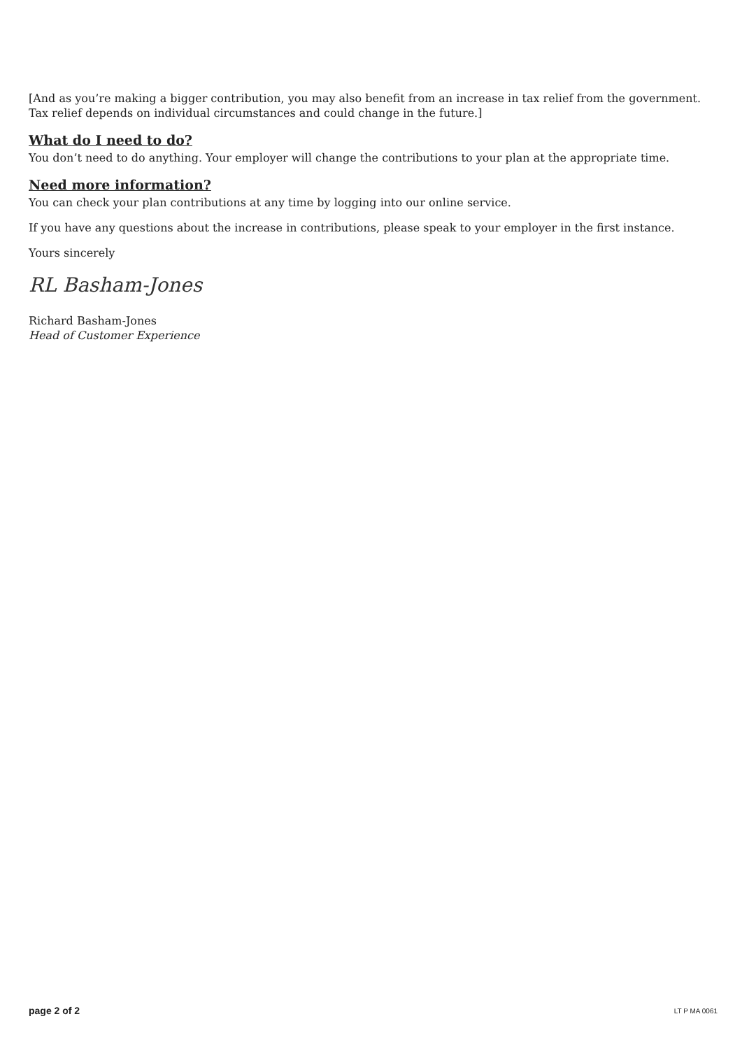[And as you’re making a bigger contribution, you may also benefit from an increase in tax relief from the government. Tax relief depends on individual circumstances and could change in the future.]
What do I need to do?
You don’t need to do anything. Your employer will change the contributions to your plan at the appropriate time.
Need more information?
You can check your plan contributions at any time by logging into our online service.
If you have any questions about the increase in contributions, please speak to your employer in the first instance.
Yours sincerely
RL Basham-Jones
Richard Basham-Jones
Head of Customer Experience
page 2 of 2 LT P MA 0061